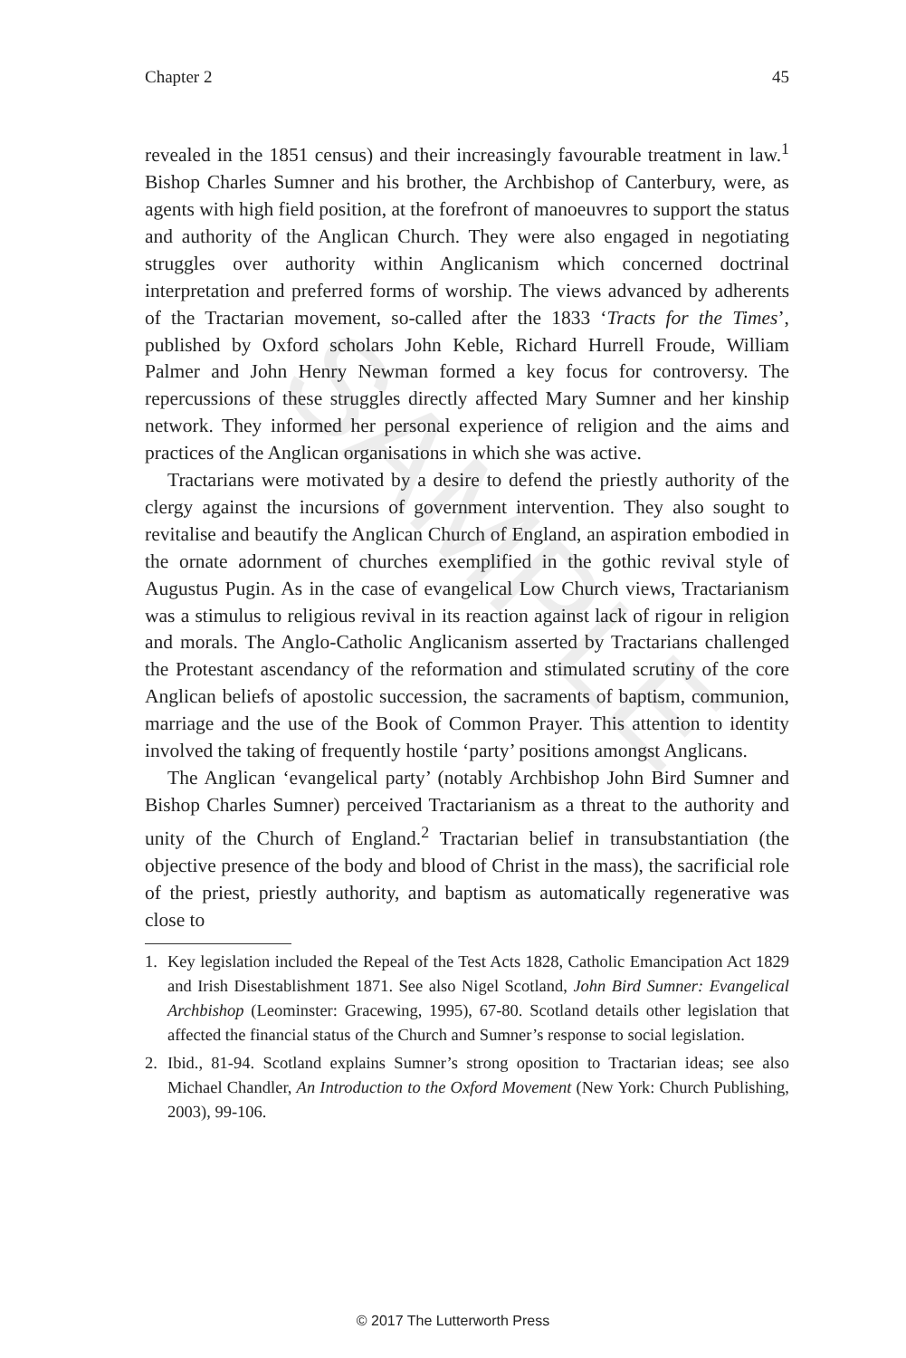SAMPLE
Chapter 2 45
revealed in the 1851 census) and their increasingly favourable treatment in law.<sup>1</sup> Bishop Charles Sumner and his brother, the Archbishop of Canterbury, were, as agents with high field position, at the forefront of manoeuvres to support the status and authority of the Anglican Church. They were also engaged in negotiating struggles over authority within Anglicanism which concerned doctrinal interpretation and preferred forms of worship. The views advanced by adherents of the Tractarian movement, so-called after the 1833 ‘Tracts for the Times’, published by Oxford scholars John Keble, Richard Hurrell Froude, William Palmer and John Henry Newman formed a key focus for controversy. The repercussions of these struggles directly affected Mary Sumner and her kinship network. They informed her personal experience of religion and the aims and practices of the Anglican organisations in which she was active.
Tractarians were motivated by a desire to defend the priestly authority of the clergy against the incursions of government intervention. They also sought to revitalise and beautify the Anglican Church of England, an aspiration embodied in the ornate adornment of churches exemplified in the gothic revival style of Augustus Pugin. As in the case of evangelical Low Church views, Tractarianism was a stimulus to religious revival in its reaction against lack of rigour in religion and morals. The Anglo-Catholic Anglicanism asserted by Tractarians challenged the Protestant ascendancy of the reformation and stimulated scrutiny of the core Anglican beliefs of apostolic succession, the sacraments of baptism, communion, marriage and the use of the Book of Common Prayer. This attention to identity involved the taking of frequently hostile ‘party’ positions amongst Anglicans.
The Anglican ‘evangelical party’ (notably Archbishop John Bird Sumner and Bishop Charles Sumner) perceived Tractarianism as a threat to the authority and unity of the Church of England.<sup>2</sup> Tractarian belief in transubstantiation (the objective presence of the body and blood of Christ in the mass), the sacrificial role of the priest, priestly authority, and baptism as automatically regenerative was close to
1. Key legislation included the Repeal of the Test Acts 1828, Catholic Emancipation Act 1829 and Irish Disestablishment 1871. See also Nigel Scotland, John Bird Sumner: Evangelical Archbishop (Leominster: Gracewing, 1995), 67-80. Scotland details other legislation that affected the financial status of the Church and Sumner’s response to social legislation.
2. Ibid., 81-94. Scotland explains Sumner’s strong oposition to Tractarian ideas; see also Michael Chandler, An Introduction to the Oxford Movement (New York: Church Publishing, 2003), 99-106.
© 2017 The Lutterworth Press